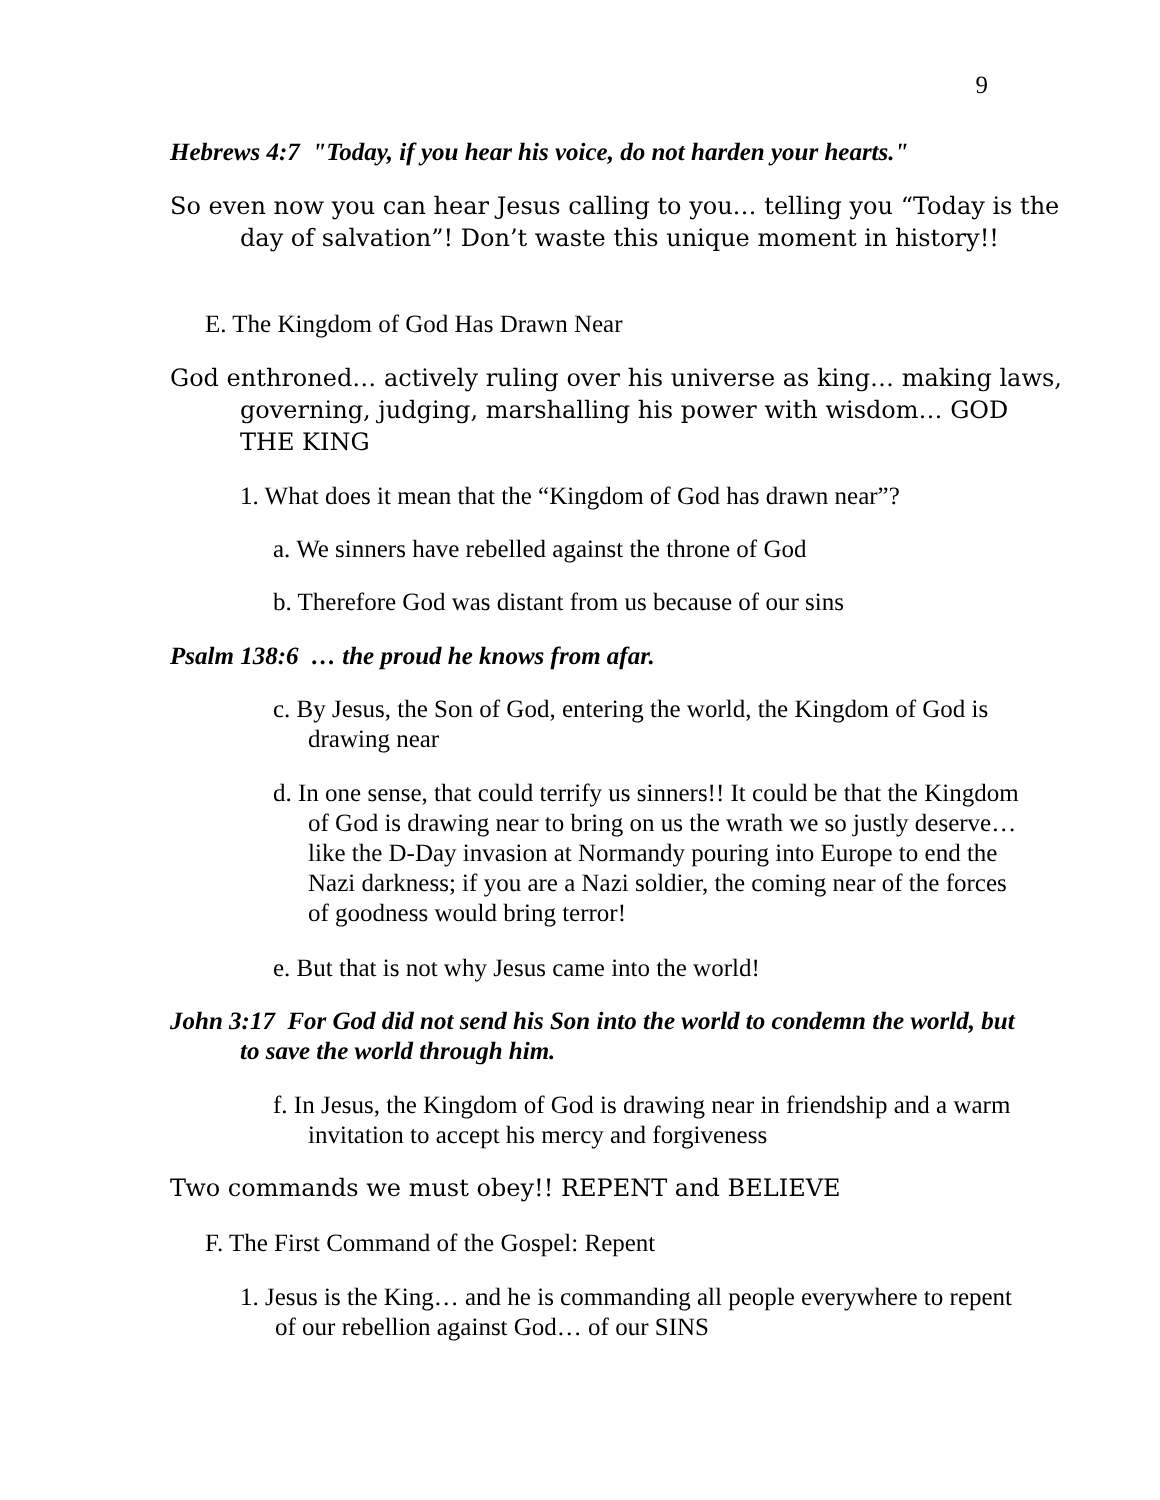9
Hebrews 4:7 "Today, if you hear his voice, do not harden your hearts."
So even now you can hear Jesus calling to you… telling you “Today is the day of salvation”! Don’t waste this unique moment in history!!
E. The Kingdom of God Has Drawn Near
God enthroned… actively ruling over his universe as king… making laws, governing, judging, marshalling his power with wisdom… GOD THE KING
1. What does it mean that the “Kingdom of God has drawn near”?
a. We sinners have rebelled against the throne of God
b. Therefore God was distant from us because of our sins
Psalm 138:6 … the proud he knows from afar.
c. By Jesus, the Son of God, entering the world, the Kingdom of God is drawing near
d. In one sense, that could terrify us sinners!! It could be that the Kingdom of God is drawing near to bring on us the wrath we so justly deserve… like the D-Day invasion at Normandy pouring into Europe to end the Nazi darkness; if you are a Nazi soldier, the coming near of the forces of goodness would bring terror!
e. But that is not why Jesus came into the world!
John 3:17 For God did not send his Son into the world to condemn the world, but to save the world through him.
f. In Jesus, the Kingdom of God is drawing near in friendship and a warm invitation to accept his mercy and forgiveness
Two commands we must obey!! REPENT and BELIEVE
F. The First Command of the Gospel: Repent
1. Jesus is the King… and he is commanding all people everywhere to repent of our rebellion against God… of our SINS